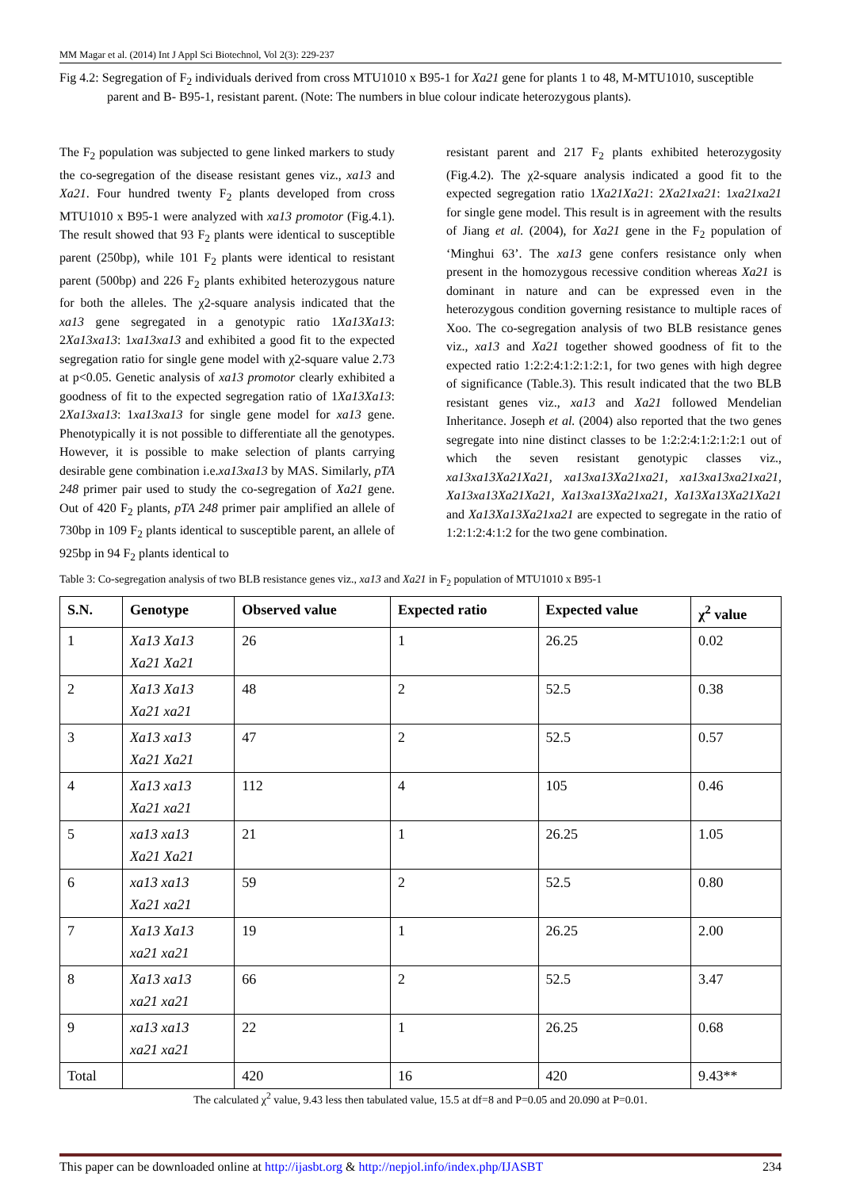MM Magar et al. (2014) Int J Appl Sci Biotechnol, Vol 2(3): 229-237
Fig 4.2: Segregation of F<sub>2</sub> individuals derived from cross MTU1010 x B95-1 for Xa21 gene for plants 1 to 48, M-MTU1010, susceptible parent and B- B95-1, resistant parent. (Note: The numbers in blue colour indicate heterozygous plants).
The F<sub>2</sub> population was subjected to gene linked markers to study the co-segregation of the disease resistant genes viz., xa13 and Xa21. Four hundred twenty F<sub>2</sub> plants developed from cross MTU1010 x B95-1 were analyzed with xa13 promotor (Fig.4.1). The result showed that 93 F<sub>2</sub> plants were identical to susceptible parent (250bp), while 101 F<sub>2</sub> plants were identical to resistant parent (500bp) and 226 F<sub>2</sub> plants exhibited heterozygous nature for both the alleles. The χ2-square analysis indicated that the xa13 gene segregated in a genotypic ratio 1Xa13Xa13: 2Xa13xa13: 1xa13xa13 and exhibited a good fit to the expected segregation ratio for single gene model with χ2-square value 2.73 at p<0.05. Genetic analysis of xa13 promotor clearly exhibited a goodness of fit to the expected segregation ratio of 1Xa13Xa13: 2Xa13xa13: 1xa13xa13 for single gene model for xa13 gene. Phenotypically it is not possible to differentiate all the genotypes. However, it is possible to make selection of plants carrying desirable gene combination i.e.xa13xa13 by MAS. Similarly, pTA 248 primer pair used to study the co-segregation of Xa21 gene. Out of 420 F<sub>2</sub> plants, pTA 248 primer pair amplified an allele of 730bp in 109 F<sub>2</sub> plants identical to susceptible parent, an allele of 925bp in 94 F<sub>2</sub> plants identical to
resistant parent and 217 F<sub>2</sub> plants exhibited heterozygosity (Fig.4.2). The χ2-square analysis indicated a good fit to the expected segregation ratio 1Xa21Xa21: 2Xa21xa21: 1xa21xa21 for single gene model. This result is in agreement with the results of Jiang et al. (2004), for Xa21 gene in the F<sub>2</sub> population of ‘Minghui 63’. The xa13 gene confers resistance only when present in the homozygous recessive condition whereas Xa21 is dominant in nature and can be expressed even in the heterozygous condition governing resistance to multiple races of Xoo. The co-segregation analysis of two BLB resistance genes viz., xa13 and Xa21 together showed goodness of fit to the expected ratio 1:2:2:4:1:2:1:2:1, for two genes with high degree of significance (Table.3). This result indicated that the two BLB resistant genes viz., xa13 and Xa21 followed Mendelian Inheritance. Joseph et al. (2004) also reported that the two genes segregate into nine distinct classes to be 1:2:2:4:1:2:1:2:1 out of which the seven resistant genotypic classes viz., xa13xa13Xa21Xa21, xa13xa13Xa21xa21, xa13xa13xa21xa21, Xa13xa13Xa21Xa21, Xa13xa13Xa21xa21, Xa13Xa13Xa21Xa21 and Xa13Xa13Xa21xa21 are expected to segregate in the ratio of 1:2:1:2:4:1:2 for the two gene combination.
Table 3: Co-segregation analysis of two BLB resistance genes viz., xa13 and Xa21 in F<sub>2</sub> population of MTU1010 x B95-1
| S.N. | Genotype | Observed value | Expected ratio | Expected value | χ<sup>2</sup> value |
| --- | --- | --- | --- | --- | --- |
| 1 | Xa13 Xa13 Xa21 Xa21 | 26 | 1 | 26.25 | 0.02 |
| 2 | Xa13 Xa13 Xa21 xa21 | 48 | 2 | 52.5 | 0.38 |
| 3 | Xa13 xa13 Xa21 Xa21 | 47 | 2 | 52.5 | 0.57 |
| 4 | Xa13 xa13 Xa21 xa21 | 112 | 4 | 105 | 0.46 |
| 5 | xa13 xa13 Xa21 Xa21 | 21 | 1 | 26.25 | 1.05 |
| 6 | xa13 xa13 Xa21 xa21 | 59 | 2 | 52.5 | 0.80 |
| 7 | Xa13 Xa13 xa21 xa21 | 19 | 1 | 26.25 | 2.00 |
| 8 | Xa13 xa13 xa21 xa21 | 66 | 2 | 52.5 | 3.47 |
| 9 | xa13 xa13 xa21 xa21 | 22 | 1 | 26.25 | 0.68 |
| Total | | 420 | 16 | 420 | 9.43** |
The calculated χ<sup>2</sup> value, 9.43 less then tabulated value, 15.5 at df=8 and P=0.05 and 20.090 at P=0.01.
This paper can be downloaded online at http://ijasbt.org & http://nepjol.info/index.php/IJASBT 234